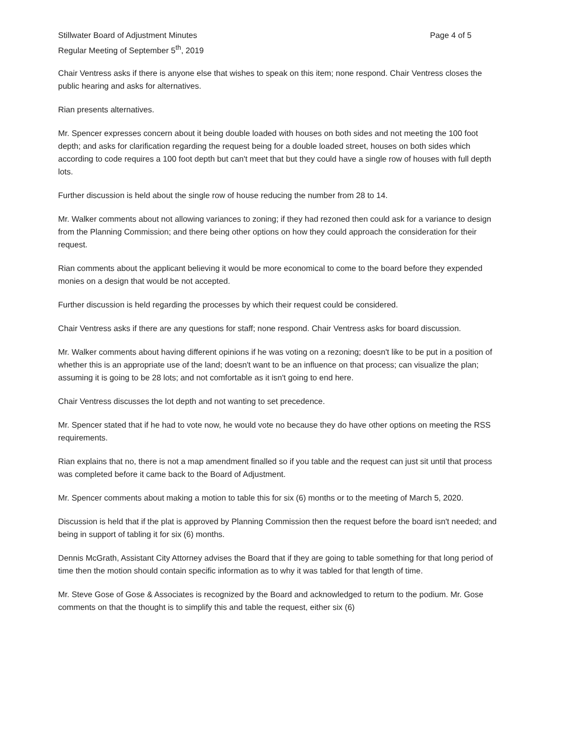Stillwater Board of Adjustment Minutes
Regular Meeting of September 5<sup>th</sup>, 2019
Page 4 of 5
Chair Ventress asks if there is anyone else that wishes to speak on this item; none respond. Chair Ventress closes the public hearing and asks for alternatives.
Rian presents alternatives.
Mr. Spencer expresses concern about it being double loaded with houses on both sides and not meeting the 100 foot depth; and asks for clarification regarding the request being for a double loaded street, houses on both sides which according to code requires a 100 foot depth but can't meet that but they could have a single row of houses with full depth lots.
Further discussion is held about the single row of house reducing the number from 28 to 14.
Mr. Walker comments about not allowing variances to zoning; if they had rezoned then could ask for a variance to design from the Planning Commission; and there being other options on how they could approach the consideration for their request.
Rian comments about the applicant believing it would be more economical to come to the board before they expended monies on a design that would be not accepted.
Further discussion is held regarding the processes by which their request could be considered.
Chair Ventress asks if there are any questions for staff; none respond. Chair Ventress asks for board discussion.
Mr. Walker comments about having different opinions if he was voting on a rezoning; doesn't like to be put in a position of whether this is an appropriate use of the land; doesn't want to be an influence on that process; can visualize the plan; assuming it is going to be 28 lots; and not comfortable as it isn't going to end here.
Chair Ventress discusses the lot depth and not wanting to set precedence.
Mr. Spencer stated that if he had to vote now, he would vote no because they do have other options on meeting the RSS requirements.
Rian explains that no, there is not a map amendment finalled so if you table and the request can just sit until that process was completed before it came back to the Board of Adjustment.
Mr. Spencer comments about making a motion to table this for six (6) months or to the meeting of March 5, 2020.
Discussion is held that if the plat is approved by Planning Commission then the request before the board isn't needed; and being in support of tabling it for six (6) months.
Dennis McGrath, Assistant City Attorney advises the Board that if they are going to table something for that long period of time then the motion should contain specific information as to why it was tabled for that length of time.
Mr. Steve Gose of Gose & Associates is recognized by the Board and acknowledged to return to the podium. Mr. Gose comments on that the thought is to simplify this and table the request, either six (6)